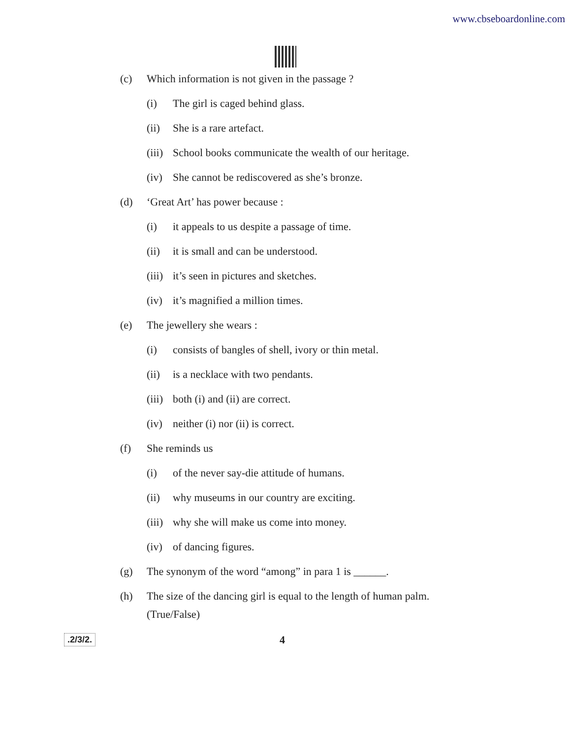www.cbseboardonline.com
(c) Which information is not given in the passage ?
(i) The girl is caged behind glass.
(ii) She is a rare artefact.
(iii) School books communicate the wealth of our heritage.
(iv) She cannot be rediscovered as she’s bronze.
(d) ‘Great Art’ has power because :
(i) it appeals to us despite a passage of time.
(ii) it is small and can be understood.
(iii) it’s seen in pictures and sketches.
(iv) it’s magnified a million times.
(e) The jewellery she wears :
(i) consists of bangles of shell, ivory or thin metal.
(ii) is a necklace with two pendants.
(iii) both (i) and (ii) are correct.
(iv) neither (i) nor (ii) is correct.
(f) She reminds us
(i) of the never say-die attitude of humans.
(ii) why museums in our country are exciting.
(iii) why she will make us come into money.
(iv) of dancing figures.
(g) The synonym of the word “among” in para 1 is ______.
(h) The size of the dancing girl is equal to the length of human palm. (True/False)
.2/3/2. 4